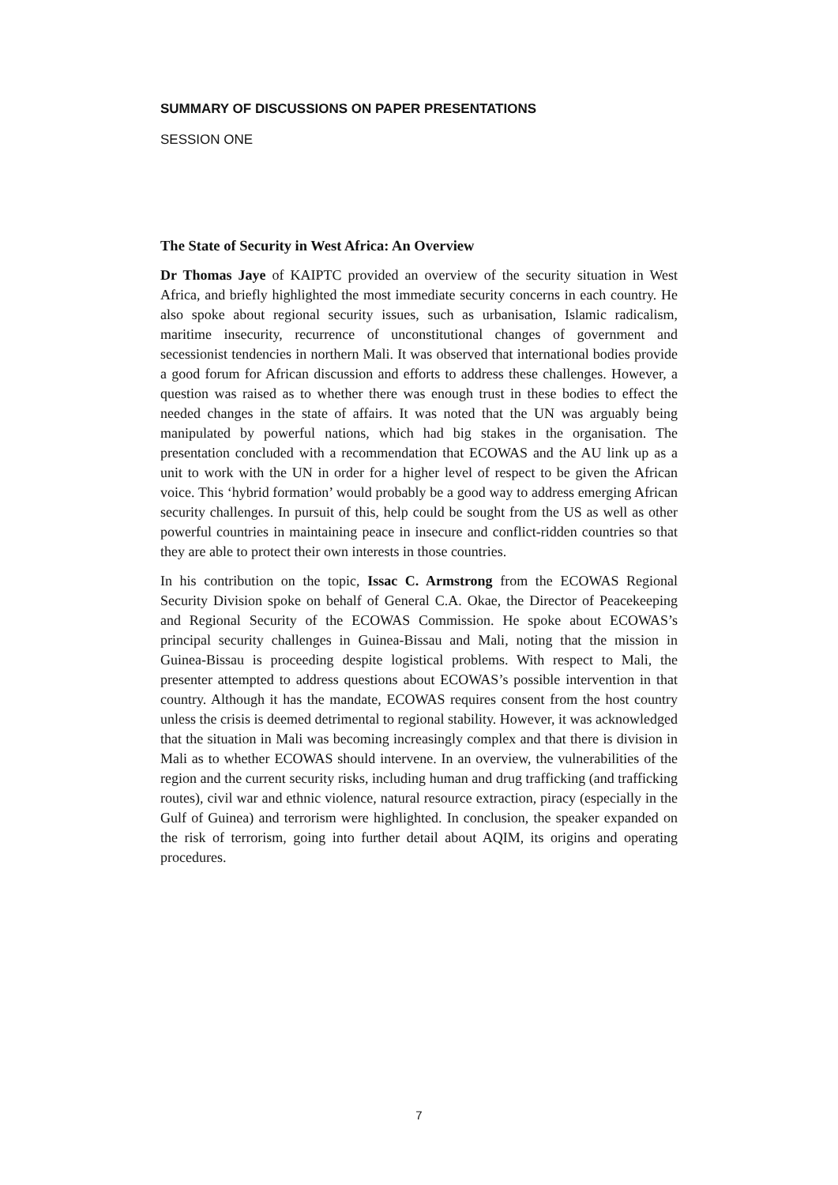SUMMARY OF DISCUSSIONS ON PAPER PRESENTATIONS
SESSION ONE
The State of Security in West Africa: An Overview
Dr Thomas Jaye of KAIPTC provided an overview of the security situation in West Africa, and briefly highlighted the most immediate security concerns in each country. He also spoke about regional security issues, such as urbanisation, Islamic radicalism, maritime insecurity, recurrence of unconstitutional changes of government and secessionist tendencies in northern Mali. It was observed that international bodies provide a good forum for African discussion and efforts to address these challenges. However, a question was raised as to whether there was enough trust in these bodies to effect the needed changes in the state of affairs. It was noted that the UN was arguably being manipulated by powerful nations, which had big stakes in the organisation. The presentation concluded with a recommendation that ECOWAS and the AU link up as a unit to work with the UN in order for a higher level of respect to be given the African voice. This ‘hybrid formation’ would probably be a good way to address emerging African security challenges. In pursuit of this, help could be sought from the US as well as other powerful countries in maintaining peace in insecure and conflict-ridden countries so that they are able to protect their own interests in those countries.
In his contribution on the topic, Issac C. Armstrong from the ECOWAS Regional Security Division spoke on behalf of General C.A. Okae, the Director of Peacekeeping and Regional Security of the ECOWAS Commission. He spoke about ECOWAS’s principal security challenges in Guinea-Bissau and Mali, noting that the mission in Guinea-Bissau is proceeding despite logistical problems. With respect to Mali, the presenter attempted to address questions about ECOWAS’s possible intervention in that country. Although it has the mandate, ECOWAS requires consent from the host country unless the crisis is deemed detrimental to regional stability. However, it was acknowledged that the situation in Mali was becoming increasingly complex and that there is division in Mali as to whether ECOWAS should intervene. In an overview, the vulnerabilities of the region and the current security risks, including human and drug trafficking (and trafficking routes), civil war and ethnic violence, natural resource extraction, piracy (especially in the Gulf of Guinea) and terrorism were highlighted. In conclusion, the speaker expanded on the risk of terrorism, going into further detail about AQIM, its origins and operating procedures.
7